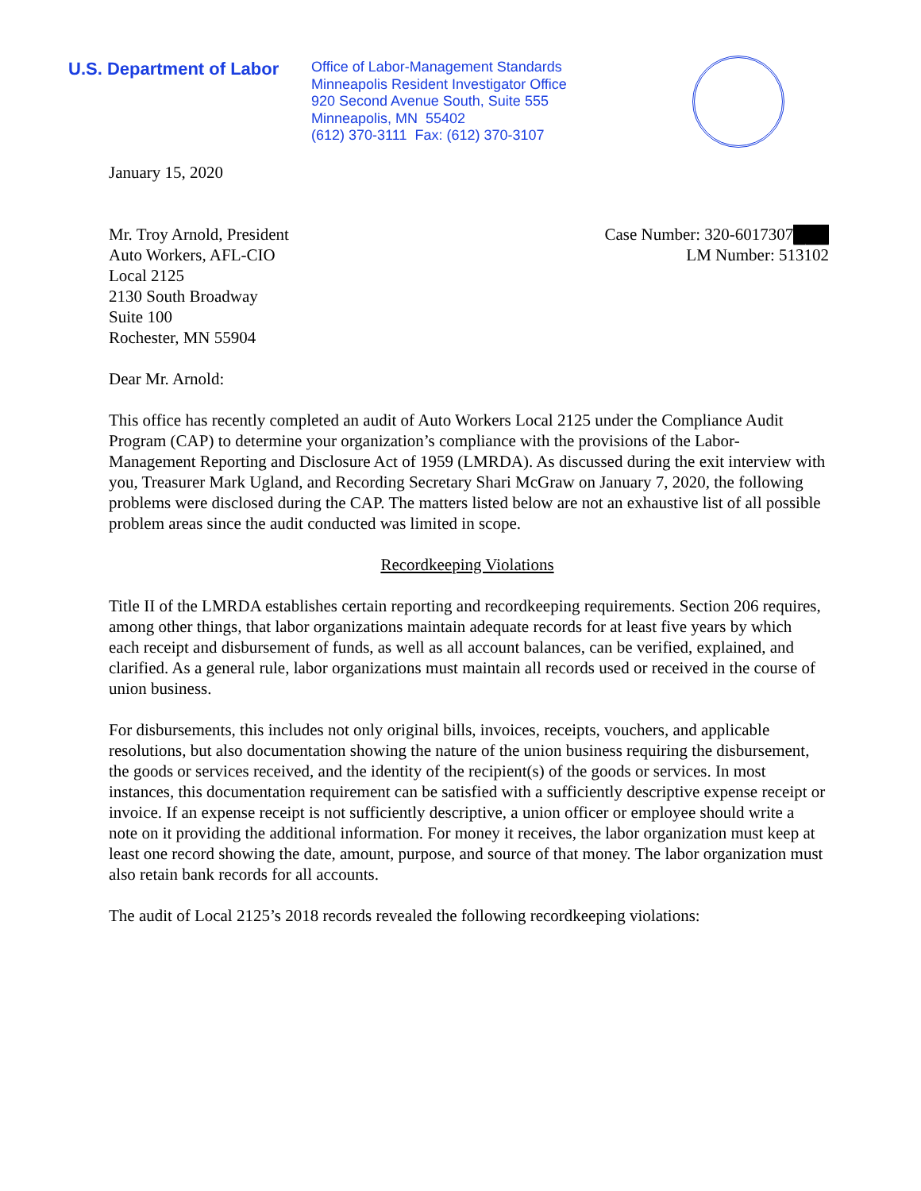U.S. Department of Labor
Office of Labor-Management Standards
Minneapolis Resident Investigator Office
920 Second Avenue South, Suite 555
Minneapolis, MN 55402
(612) 370-3111 Fax: (612) 370-3107
January 15, 2020
Mr. Troy Arnold, President
Auto Workers, AFL-CIO
Local 2125
2130 South Broadway
Suite 100
Rochester, MN 55904
Case Number: 320-6017307███
LM Number: 513102
Dear Mr. Arnold:
This office has recently completed an audit of Auto Workers Local 2125 under the Compliance Audit Program (CAP) to determine your organization’s compliance with the provisions of the Labor-Management Reporting and Disclosure Act of 1959 (LMRDA). As discussed during the exit interview with you, Treasurer Mark Ugland, and Recording Secretary Shari McGraw on January 7, 2020, the following problems were disclosed during the CAP. The matters listed below are not an exhaustive list of all possible problem areas since the audit conducted was limited in scope.
Recordkeeping Violations
Title II of the LMRDA establishes certain reporting and recordkeeping requirements. Section 206 requires, among other things, that labor organizations maintain adequate records for at least five years by which each receipt and disbursement of funds, as well as all account balances, can be verified, explained, and clarified. As a general rule, labor organizations must maintain all records used or received in the course of union business.
For disbursements, this includes not only original bills, invoices, receipts, vouchers, and applicable resolutions, but also documentation showing the nature of the union business requiring the disbursement, the goods or services received, and the identity of the recipient(s) of the goods or services. In most instances, this documentation requirement can be satisfied with a sufficiently descriptive expense receipt or invoice. If an expense receipt is not sufficiently descriptive, a union officer or employee should write a note on it providing the additional information. For money it receives, the labor organization must keep at least one record showing the date, amount, purpose, and source of that money. The labor organization must also retain bank records for all accounts.
The audit of Local 2125’s 2018 records revealed the following recordkeeping violations: